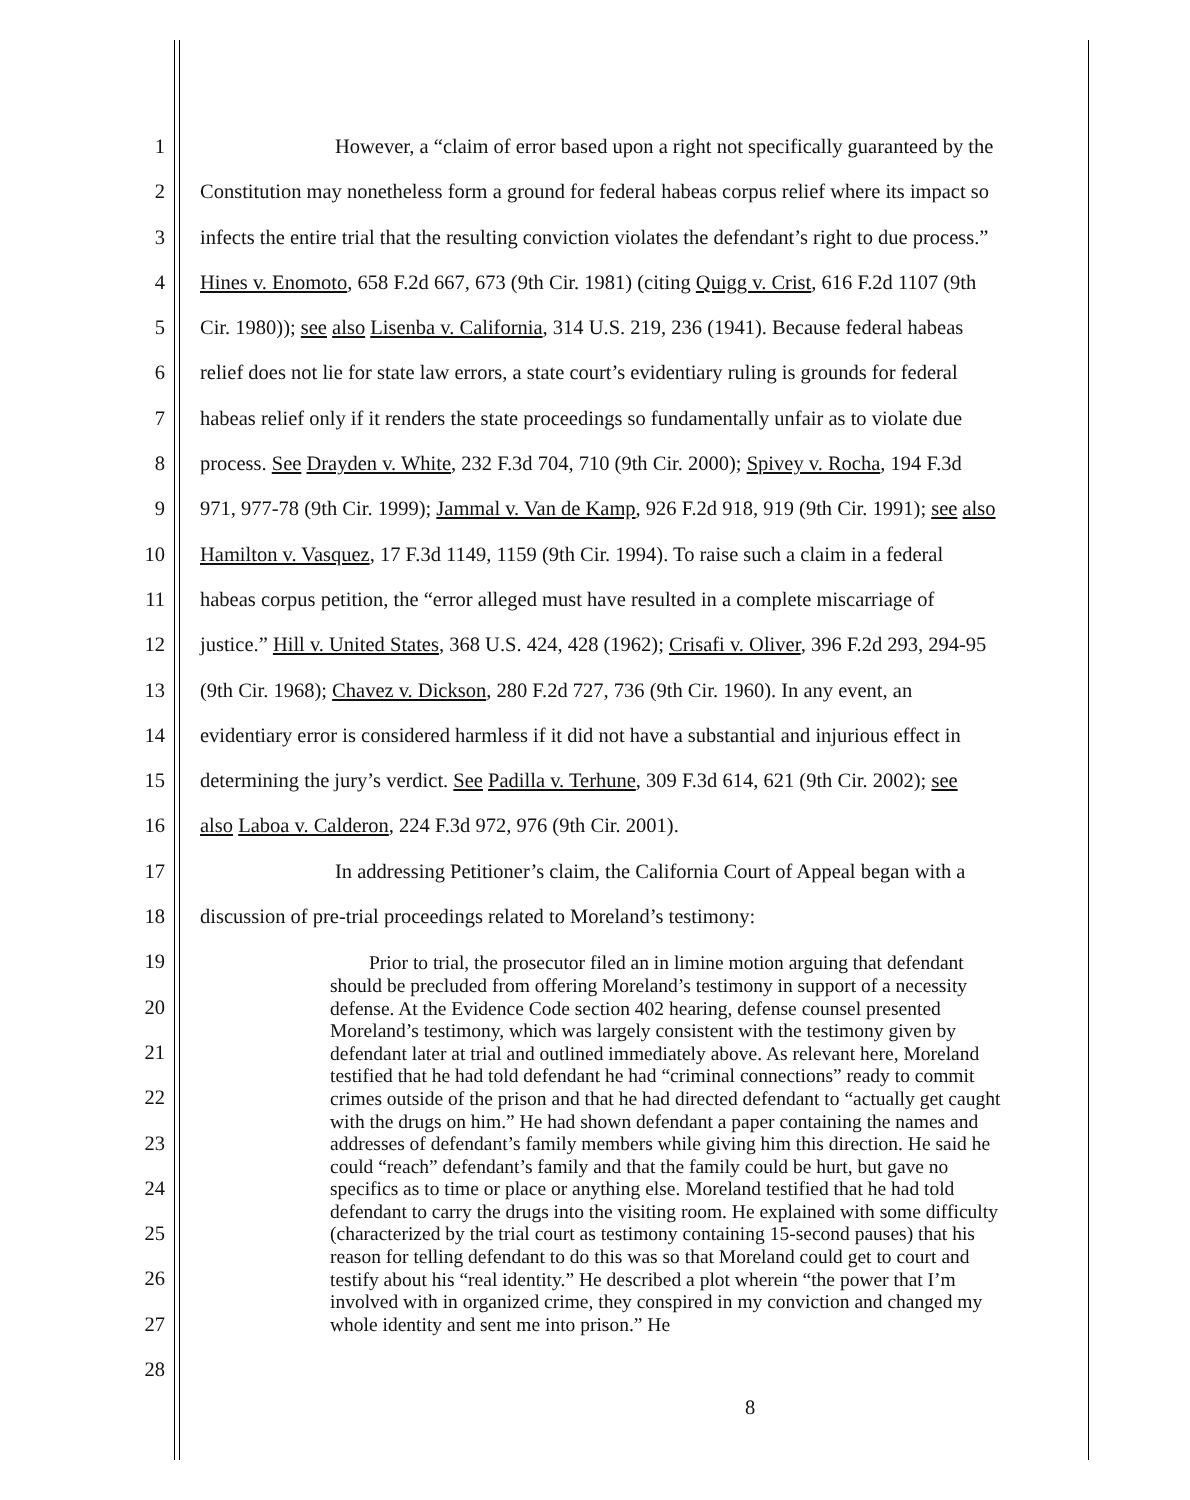1 However, a “claim of error based upon a right not specifically guaranteed by the
2 Constitution may nonetheless form a ground for federal habeas corpus relief where its impact so
3 infects the entire trial that the resulting conviction violates the defendant’s right to due process.”
4 Hines v. Enomoto, 658 F.2d 667, 673 (9th Cir. 1981) (citing Quigg v. Crist, 616 F.2d 1107 (9th
5 Cir. 1980)); see also Lisenba v. California, 314 U.S. 219, 236 (1941). Because federal habeas
6 relief does not lie for state law errors, a state court’s evidentiary ruling is grounds for federal
7 habeas relief only if it renders the state proceedings so fundamentally unfair as to violate due
8 process. See Drayden v. White, 232 F.3d 704, 710 (9th Cir. 2000); Spivey v. Rocha, 194 F.3d
9 971, 977-78 (9th Cir. 1999); Jammal v. Van de Kamp, 926 F.2d 918, 919 (9th Cir. 1991); see also
10 Hamilton v. Vasquez, 17 F.3d 1149, 1159 (9th Cir. 1994). To raise such a claim in a federal
11 habeas corpus petition, the “error alleged must have resulted in a complete miscarriage of
12 justice.” Hill v. United States, 368 U.S. 424, 428 (1962); Crisafi v. Oliver, 396 F.2d 293, 294-95
13 (9th Cir. 1968); Chavez v. Dickson, 280 F.2d 727, 736 (9th Cir. 1960). In any event, an
14 evidentiary error is considered harmless if it did not have a substantial and injurious effect in
15 determining the jury’s verdict. See Padilla v. Terhune, 309 F.3d 614, 621 (9th Cir. 2002); see
16 also Laboa v. Calderon, 224 F.3d 972, 976 (9th Cir. 2001).
17 In addressing Petitioner’s claim, the California Court of Appeal began with a
18 discussion of pre-trial proceedings related to Moreland’s testimony:
19
20
21
22
23
24
25
26
27
28
Prior to trial, the prosecutor filed an in limine motion arguing that defendant should be precluded from offering Moreland’s testimony in support of a necessity defense. At the Evidence Code section 402 hearing, defense counsel presented Moreland’s testimony, which was largely consistent with the testimony given by defendant later at trial and outlined immediately above. As relevant here, Moreland testified that he had told defendant he had “criminal connections” ready to commit crimes outside of the prison and that he had directed defendant to “actually get caught with the drugs on him.” He had shown defendant a paper containing the names and addresses of defendant’s family members while giving him this direction. He said he could “reach” defendant’s family and that the family could be hurt, but gave no specifics as to time or place or anything else. Moreland testified that he had told defendant to carry the drugs into the visiting room. He explained with some difficulty (characterized by the trial court as testimony containing 15-second pauses) that his reason for telling defendant to do this was so that Moreland could get to court and testify about his “real identity.” He described a plot wherein “the power that I’m involved with in organized crime, they conspired in my conviction and changed my whole identity and sent me into prison.” He
8